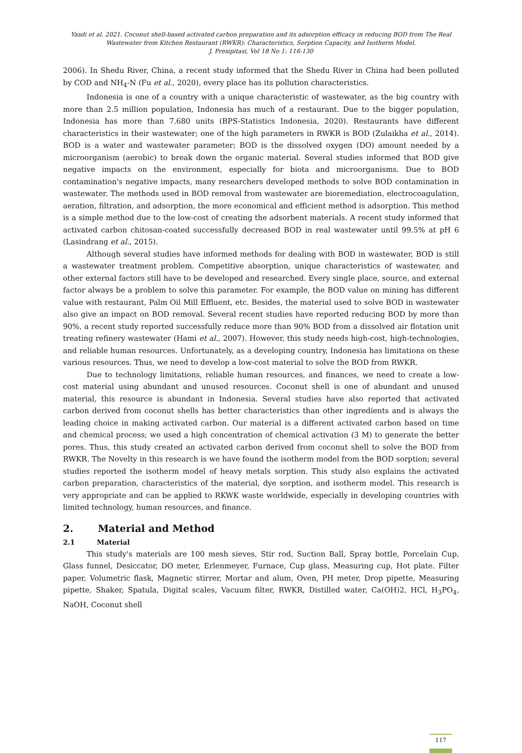Yasdi et al. 2021. Coconut shell-based activated carbon preparation and its adsorption efficacy in reducing BOD from The Real Wastewater from Kitchen Restaurant (RWKR): Characteristics, Sorption Capacity, and Isotherm Model.
J. Presipitasi, Vol 18 No 1: 116-130
2006). In Shedu River, China, a recent study informed that the Shedu River in China had been polluted by COD and NH<sub>4</sub>-N (Fu et al., 2020), every place has its pollution characteristics.
Indonesia is one of a country with a unique characteristic of wastewater, as the big country with more than 2.5 million population, Indonesia has much of a restaurant. Due to the bigger population, Indonesia has more than 7.680 units (BPS-Statistics Indonesia, 2020). Restaurants have different characteristics in their wastewater; one of the high parameters in RWKR is BOD (Zulaikha et al., 2014). BOD is a water and wastewater parameter; BOD is the dissolved oxygen (DO) amount needed by a microorganism (aerobic) to break down the organic material. Several studies informed that BOD give negative impacts on the environment, especially for biota and microorganisms. Due to BOD contamination's negative impacts, many researchers developed methods to solve BOD contamination in wastewater. The methods used in BOD removal from wastewater are bioremediation, electrocoagulation, aeration, filtration, and adsorption, the more economical and efficient method is adsorption. This method is a simple method due to the low-cost of creating the adsorbent materials. A recent study informed that activated carbon chitosan-coated successfully decreased BOD in real wastewater until 99.5% at pH 6 (Lasindrang et al., 2015).
Although several studies have informed methods for dealing with BOD in wastewater, BOD is still a wastewater treatment problem. Competitive absorption, unique characteristics of wastewater, and other external factors still have to be developed and researched. Every single place, source, and external factor always be a problem to solve this parameter. For example, the BOD value on mining has different value with restaurant, Palm Oil Mill Effluent, etc. Besides, the material used to solve BOD in wastewater also give an impact on BOD removal. Several recent studies have reported reducing BOD by more than 90%, a recent study reported successfully reduce more than 90% BOD from a dissolved air flotation unit treating refinery wastewater (Hami et al., 2007). However, this study needs high-cost, high-technologies, and reliable human resources. Unfortunately, as a developing country, Indonesia has limitations on these various resources. Thus, we need to develop a low-cost material to solve the BOD from RWKR.
Due to technology limitations, reliable human resources, and finances, we need to create a low-cost material using abundant and unused resources. Coconut shell is one of abundant and unused material, this resource is abundant in Indonesia. Several studies have also reported that activated carbon derived from coconut shells has better characteristics than other ingredients and is always the leading choice in making activated carbon. Our material is a different activated carbon based on time and chemical process; we used a high concentration of chemical activation (3 M) to generate the better pores. Thus, this study created an activated carbon derived from coconut shell to solve the BOD from RWKR. The Novelty in this research is we have found the isotherm model from the BOD sorption; several studies reported the isotherm model of heavy metals sorption. This study also explains the activated carbon preparation, characteristics of the material, dye sorption, and isotherm model. This research is very appropriate and can be applied to RKWK waste worldwide, especially in developing countries with limited technology, human resources, and finance.
2. Material and Method
2.1 Material
This study's materials are 100 mesh sieves, Stir rod, Suction Ball, Spray bottle, Porcelain Cup, Glass funnel, Desiccator, DO meter, Erlenmeyer, Furnace, Cup glass, Measuring cup, Hot plate. Filter paper, Volumetric flask, Magnetic stirrer, Mortar and alum, Oven, PH meter, Drop pipette, Measuring pipette, Shaker, Spatula, Digital scales, Vacuum filter, RWKR, Distilled water, Ca(OH)2, HCl, H<sub>3</sub>PO<sub>4</sub>, NaOH, Coconut shell
117